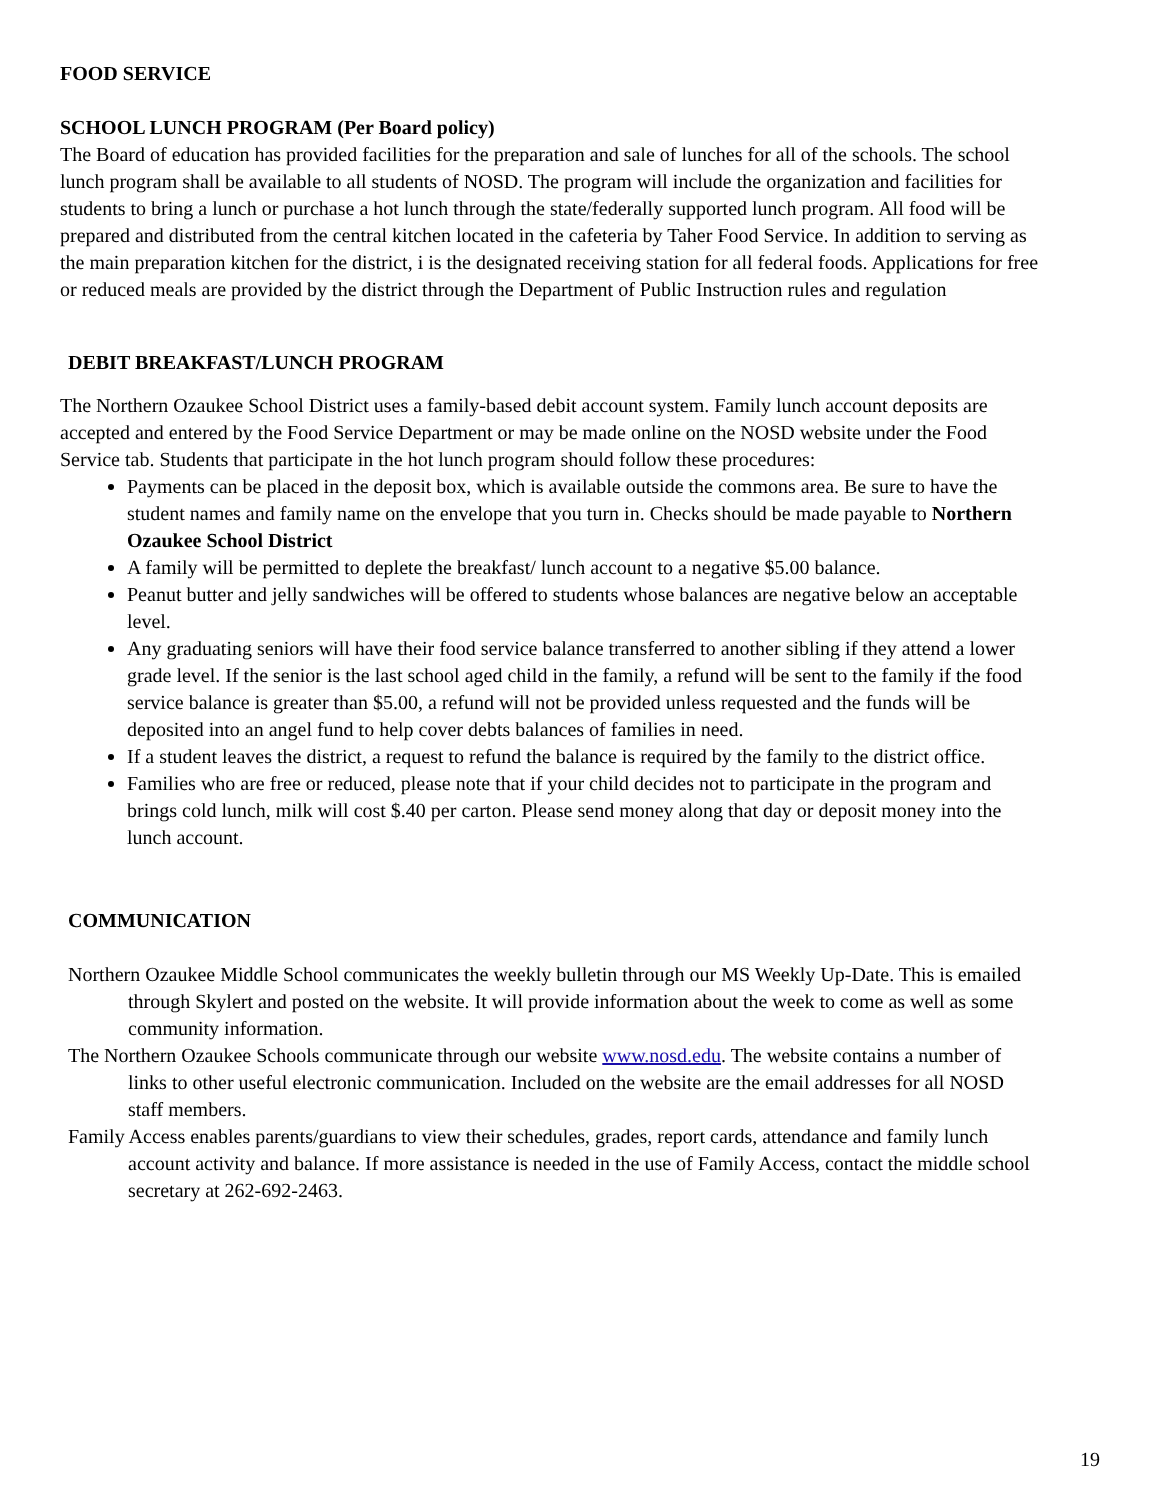FOOD SERVICE
SCHOOL LUNCH PROGRAM (Per Board policy)
The Board of education has provided facilities for the preparation and sale of lunches for all of the schools. The school lunch program shall be available to all students of NOSD. The program will include the organization and facilities for students to bring a lunch or purchase a hot lunch through the state/federally supported lunch program. All food will be prepared and distributed from the central kitchen located in the cafeteria by Taher Food Service. In addition to serving as the main preparation kitchen for the district, i is the designated receiving station for all federal foods. Applications for free or reduced meals are provided by the district through the Department of Public Instruction rules and regulation
DEBIT BREAKFAST/LUNCH PROGRAM
The Northern Ozaukee School District uses a family-based debit account system. Family lunch account deposits are accepted and entered by the Food Service Department or may be made online on the NOSD website under the Food Service tab. Students that participate in the hot lunch program should follow these procedures:
Payments can be placed in the deposit box, which is available outside the commons area. Be sure to have the student names and family name on the envelope that you turn in. Checks should be made payable to Northern Ozaukee School District
A family will be permitted to deplete the breakfast/ lunch account to a negative $5.00 balance.
Peanut butter and jelly sandwiches will be offered to students whose balances are negative below an acceptable level.
Any graduating seniors will have their food service balance transferred to another sibling if they attend a lower grade level. If the senior is the last school aged child in the family, a refund will be sent to the family if the food service balance is greater than $5.00, a refund will not be provided unless requested and the funds will be deposited into an angel fund to help cover debts balances of families in need.
If a student leaves the district, a request to refund the balance is required by the family to the district office.
Families who are free or reduced, please note that if your child decides not to participate in the program and brings cold lunch, milk will cost $.40 per carton. Please send money along that day or deposit money into the lunch account.
COMMUNICATION
Northern Ozaukee Middle School communicates the weekly bulletin through our MS Weekly Up-Date. This is emailed through Skylert and posted on the website. It will provide information about the week to come as well as some community information.
The Northern Ozaukee Schools communicate through our website www.nosd.edu. The website contains a number of links to other useful electronic communication. Included on the website are the email addresses for all NOSD staff members.
Family Access enables parents/guardians to view their schedules, grades, report cards, attendance and family lunch account activity and balance. If more assistance is needed in the use of Family Access, contact the middle school secretary at 262-692-2463.
19